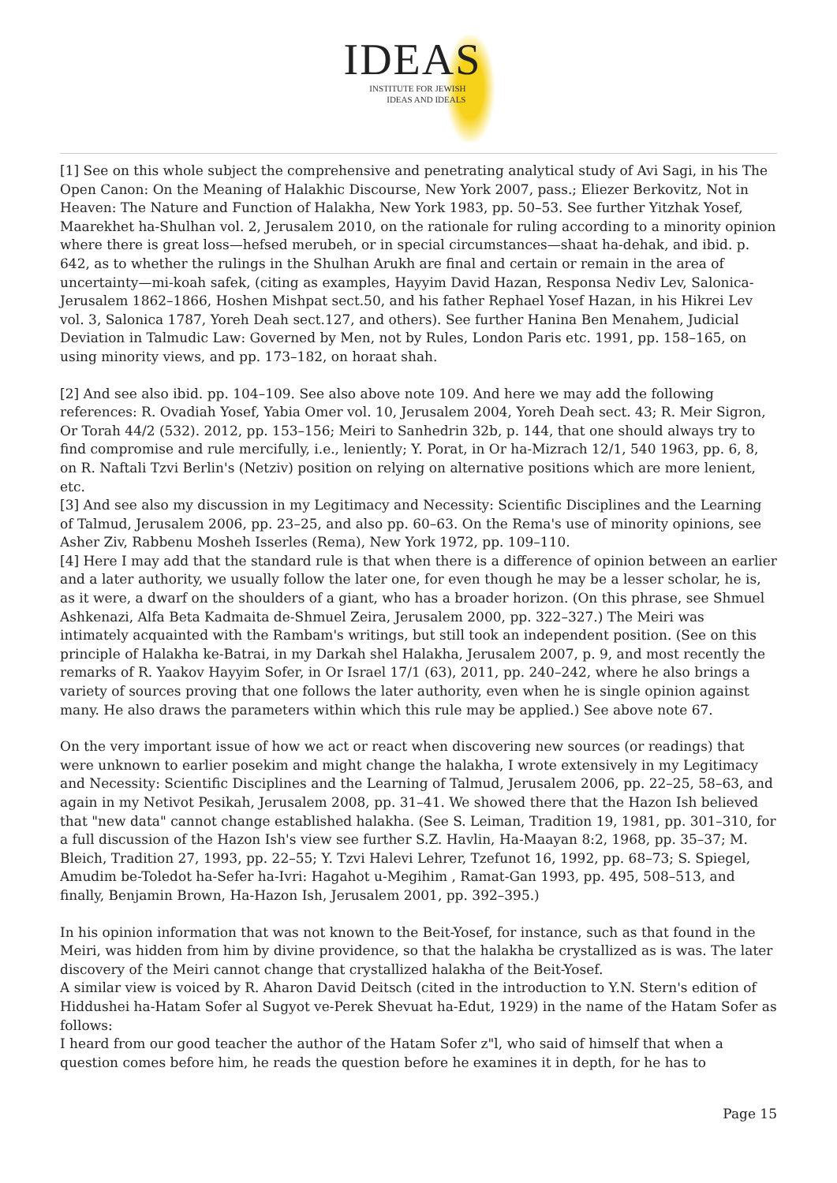IDEAS
INSTITUTE FOR JEWISH
IDEAS AND IDEALS
[1] See on this whole subject the comprehensive and penetrating analytical study of Avi Sagi, in his The Open Canon: On the Meaning of Halakhic Discourse, New York 2007, pass.; Eliezer Berkovitz, Not in Heaven: The Nature and Function of Halakha, New York 1983, pp. 50–53. See further Yitzhak Yosef, Maarekhet ha-Shulhan vol. 2, Jerusalem 2010, on the rationale for ruling according to a minority opinion where there is great loss—hefsed merubeh, or in special circumstances—shaat ha-dehak, and ibid. p. 642, as to whether the rulings in the Shulhan Arukh are final and certain or remain in the area of uncertainty—mi-koah safek, (citing as examples, Hayyim David Hazan, Responsa Nediv Lev, Salonica-Jerusalem 1862–1866, Hoshen Mishpat sect.50, and his father Rephael Yosef Hazan, in his Hikrei Lev vol. 3, Salonica 1787, Yoreh Deah sect.127, and others). See further Hanina Ben Menahem, Judicial Deviation in Talmudic Law: Governed by Men, not by Rules, London Paris etc. 1991, pp. 158–165, on using minority views, and pp. 173–182, on horaat shah.
[2] And see also ibid. pp. 104–109. See also above note 109. And here we may add the following references: R. Ovadiah Yosef, Yabia Omer vol. 10, Jerusalem 2004, Yoreh Deah sect. 43; R. Meir Sigron, Or Torah 44/2 (532). 2012, pp. 153–156; Meiri to Sanhedrin 32b, p. 144, that one should always try to find compromise and rule mercifully, i.e., leniently; Y. Porat, in Or ha-Mizrach 12/1, 540 1963, pp. 6, 8, on R. Naftali Tzvi Berlin's (Netziv) position on relying on alternative positions which are more lenient, etc.
[3] And see also my discussion in my Legitimacy and Necessity: Scientific Disciplines and the Learning of Talmud, Jerusalem 2006, pp. 23–25, and also pp. 60–63. On the Rema's use of minority opinions, see Asher Ziv, Rabbenu Mosheh Isserles (Rema), New York 1972, pp. 109–110.
[4] Here I may add that the standard rule is that when there is a difference of opinion between an earlier and a later authority, we usually follow the later one, for even though he may be a lesser scholar, he is, as it were, a dwarf on the shoulders of a giant, who has a broader horizon. (On this phrase, see Shmuel Ashkenazi, Alfa Beta Kadmaita de-Shmuel Zeira, Jerusalem 2000, pp. 322–327.) The Meiri was intimately acquainted with the Rambam's writings, but still took an independent position. (See on this principle of Halakha ke-Batrai, in my Darkah shel Halakha, Jerusalem 2007, p. 9, and most recently the remarks of R. Yaakov Hayyim Sofer, in Or Israel 17/1 (63), 2011, pp. 240–242, where he also brings a variety of sources proving that one follows the later authority, even when he is single opinion against many. He also draws the parameters within which this rule may be applied.) See above note 67.
On the very important issue of how we act or react when discovering new sources (or readings) that were unknown to earlier posekim and might change the halakha, I wrote extensively in my Legitimacy and Necessity: Scientific Disciplines and the Learning of Talmud, Jerusalem 2006, pp. 22–25, 58–63, and again in my Netivot Pesikah, Jerusalem 2008, pp. 31–41. We showed there that the Hazon Ish believed that "new data" cannot change established halakha. (See S. Leiman, Tradition 19, 1981, pp. 301–310, for a full discussion of the Hazon Ish's view see further S.Z. Havlin, Ha-Maayan 8:2, 1968, pp. 35–37; M. Bleich, Tradition 27, 1993, pp. 22–55; Y. Tzvi Halevi Lehrer, Tzefunot 16, 1992, pp. 68–73; S. Spiegel, Amudim be-Toledot ha-Sefer ha-Ivri: Hagahot u-Megihim , Ramat-Gan 1993, pp. 495, 508–513, and finally, Benjamin Brown, Ha-Hazon Ish, Jerusalem 2001, pp. 392–395.)
In his opinion information that was not known to the Beit-Yosef, for instance, such as that found in the Meiri, was hidden from him by divine providence, so that the halakha be crystallized as is was. The later discovery of the Meiri cannot change that crystallized halakha of the Beit-Yosef.
A similar view is voiced by R. Aharon David Deitsch (cited in the introduction to Y.N. Stern's edition of Hiddushei ha-Hatam Sofer al Sugyot ve-Perek Shevuat ha-Edut, 1929) in the name of the Hatam Sofer as follows:
I heard from our good teacher the author of the Hatam Sofer z"l, who said of himself that when a question comes before him, he reads the question before he examines it in depth, for he has to
Page 15